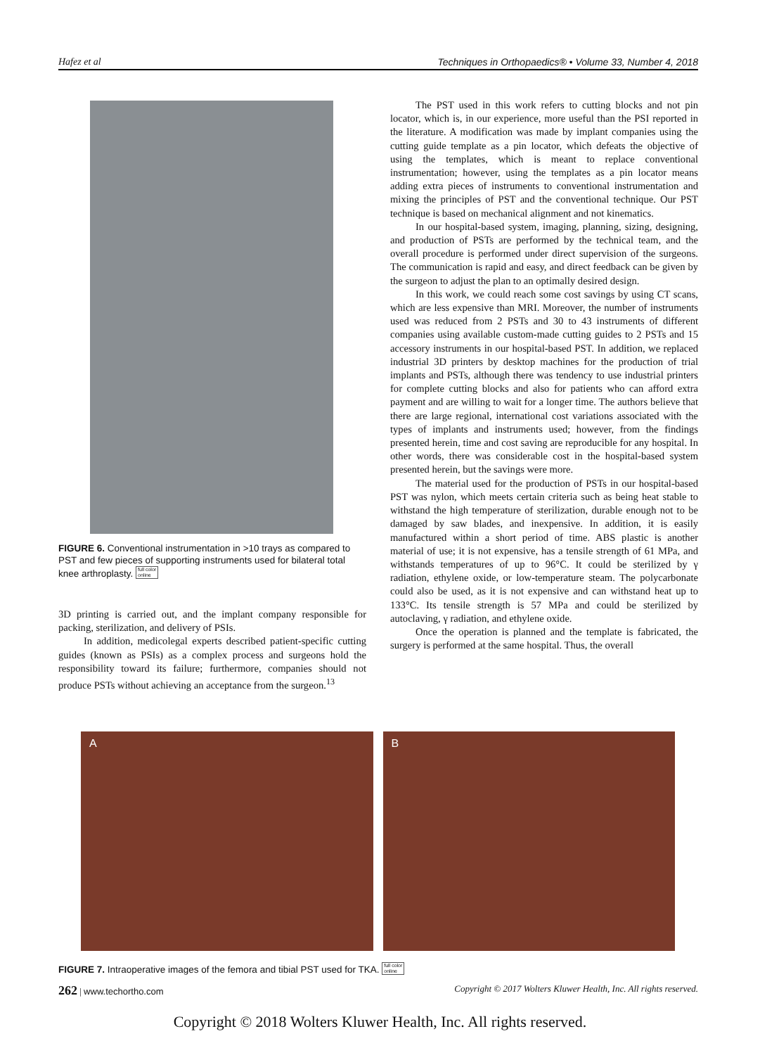Hafez et al Techniques in Orthopaedics® • Volume 33, Number 4, 2018
FIGURE 6. Conventional instrumentation in >10 trays as compared to PST and few pieces of supporting instruments used for bilateral total knee arthroplasty. full color
online
3D printing is carried out, and the implant company responsible for packing, sterilization, and delivery of PSIs.
In addition, medicolegal experts described patient-specific cutting guides (known as PSIs) as a complex process and surgeons hold the responsibility toward its failure; furthermore, companies should not produce PSTs without achieving an acceptance from the surgeon.<sup>13</sup>
The PST used in this work refers to cutting blocks and not pin locator, which is, in our experience, more useful than the PSI reported in the literature. A modification was made by implant companies using the cutting guide template as a pin locator, which defeats the objective of using the templates, which is meant to replace conventional instrumentation; however, using the templates as a pin locator means adding extra pieces of instruments to conventional instrumentation and mixing the principles of PST and the conventional technique. Our PST technique is based on mechanical alignment and not kinematics.
In our hospital-based system, imaging, planning, sizing, designing, and production of PSTs are performed by the technical team, and the overall procedure is performed under direct supervision of the surgeons. The communication is rapid and easy, and direct feedback can be given by the surgeon to adjust the plan to an optimally desired design.
In this work, we could reach some cost savings by using CT scans, which are less expensive than MRI. Moreover, the number of instruments used was reduced from 2 PSTs and 30 to 43 instruments of different companies using available custom-made cutting guides to 2 PSTs and 15 accessory instruments in our hospital-based PST. In addition, we replaced industrial 3D printers by desktop machines for the production of trial implants and PSTs, although there was tendency to use industrial printers for complete cutting blocks and also for patients who can afford extra payment and are willing to wait for a longer time. The authors believe that there are large regional, international cost variations associated with the types of implants and instruments used; however, from the findings presented herein, time and cost saving are reproducible for any hospital. In other words, there was considerable cost in the hospital-based system presented herein, but the savings were more.
The material used for the production of PSTs in our hospital-based PST was nylon, which meets certain criteria such as being heat stable to withstand the high temperature of sterilization, durable enough not to be damaged by saw blades, and inexpensive. In addition, it is easily manufactured within a short period of time. ABS plastic is another material of use; it is not expensive, has a tensile strength of 61 MPa, and withstands temperatures of up to 96°C. It could be sterilized by γ radiation, ethylene oxide, or low-temperature steam. The polycarbonate could also be used, as it is not expensive and can withstand heat up to 133°C. Its tensile strength is 57 MPa and could be sterilized by autoclaving, γ radiation, and ethylene oxide.
Once the operation is planned and the template is fabricated, the surgery is performed at the same hospital. Thus, the overall
A B
FIGURE 7. Intraoperative images of the femora and tibial PST used for TKA. full color
online
262 | www.techortho.com Copyright © 2017 Wolters Kluwer Health, Inc. All rights reserved.
Copyright © 2018 Wolters Kluwer Health, Inc. All rights reserved.